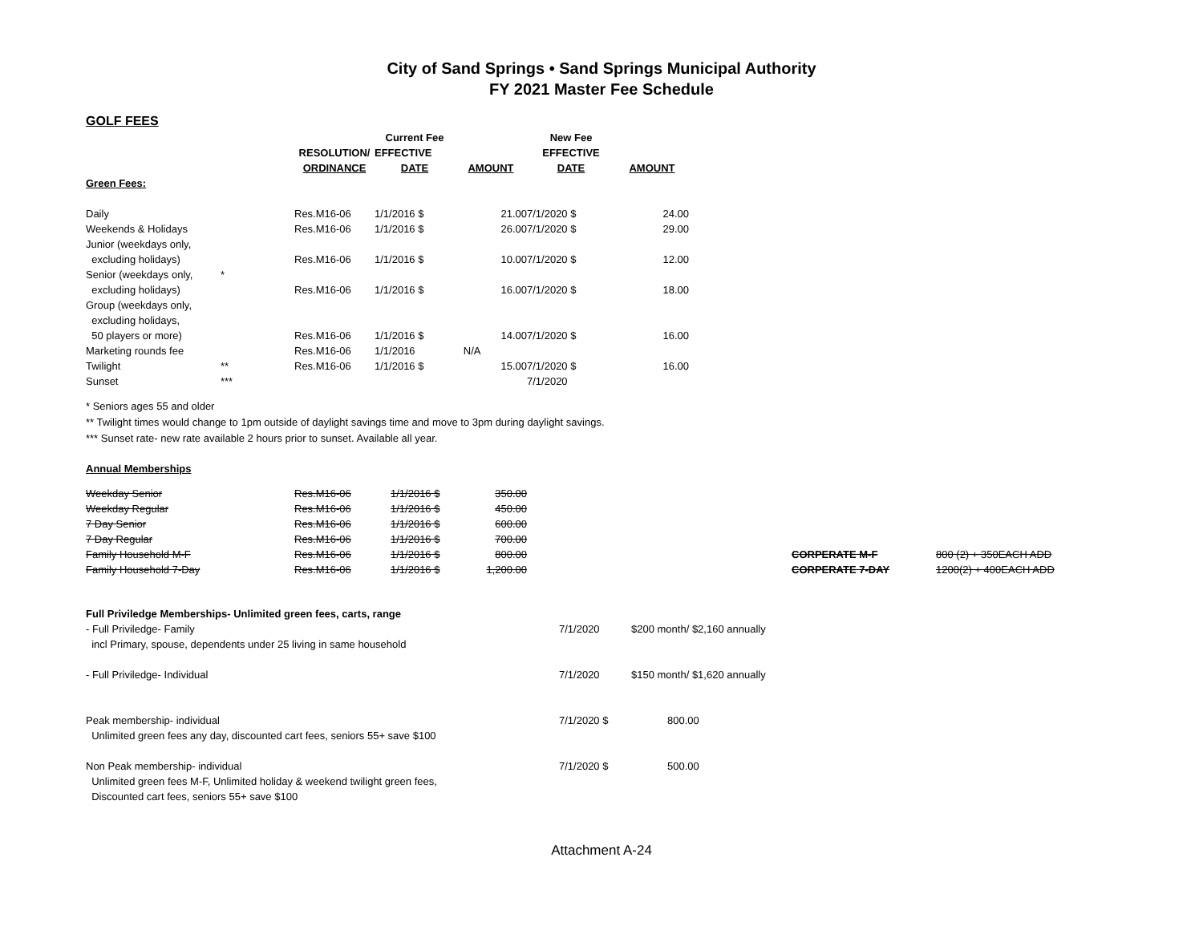City of Sand Springs • Sand Springs Municipal Authority
FY 2021 Master Fee Schedule
GOLF FEES
| | | | Current Fee | | New Fee | |
| --- | --- | --- | --- | --- | --- | --- |
| | | RESOLUTION/ | EFFECTIVE | | EFFECTIVE | |
| | | ORDINANCE | DATE | AMOUNT | DATE | AMOUNT |
| Green Fees: | | | | | | |
| Daily | | Res.M16-06 | 1/1/2016 $ | 21.00 | 7/1/2020 $ | 24.00 |
| Weekends & Holidays | | Res.M16-06 | 1/1/2016 $ | 26.00 | 7/1/2020 $ | 29.00 |
| Junior (weekdays only, | | | | | | |
| excluding holidays) | | Res.M16-06 | 1/1/2016 $ | 10.00 | 7/1/2020 $ | 12.00 |
| Senior (weekdays only, | * | | | | | |
| excluding holidays) | | Res.M16-06 | 1/1/2016 $ | 16.00 | 7/1/2020 $ | 18.00 |
| Group (weekdays only, | | | | | | |
| excluding holidays, | | | | | | |
| 50 players or more) | | Res.M16-06 | 1/1/2016 $ | 14.00 | 7/1/2020 $ | 16.00 |
| Marketing rounds fee | | Res.M16-06 | 1/1/2016 | N/A | | |
| Twilight | ** | Res.M16-06 | 1/1/2016 $ | 15.00 | 7/1/2020 $ | 16.00 |
| Sunset | *** | | | | 7/1/2020 | |
* Seniors ages 55 and older
** Twilight times would change to 1pm outside of daylight savings time and move to 3pm during daylight savings.
*** Sunset rate- new rate available 2 hours prior to sunset. Available all year.
Annual Memberships
| Weekday Senior | Res.M16-06 | 1/1/2016 $ | 350.00 | | | |
| Weekday Regular | Res.M16-06 | 1/1/2016 $ | 450.00 | | | |
| 7 Day Senior | Res.M16-06 | 1/1/2016 $ | 600.00 | | | |
| 7 Day Regular | Res.M16-06 | 1/1/2016 $ | 700.00 | | | |
| Family Household M-F | Res.M16-06 | 1/1/2016 $ | 800.00 | | CORPERATE M-F | 800 (2) + 350EACH ADD |
| Family Household 7-Day | Res.M16-06 | 1/1/2016 $ | 1,200.00 | | CORPERATE 7-DAY | 1200(2) + 400EACH ADD |
| Full Priviledge Memberships- Unlimited green fees, carts, range | | |
| - Full Priviledge- Family | 7/1/2020 | $200 month/ $2,160 annually |
| incl Primary, spouse, dependents under 25 living in same household | | |
| - Full Priviledge- Individual | 7/1/2020 | $150 month/ $1,620 annually |
| Peak membership- individual | 7/1/2020 $ | 800.00 |
| Unlimited green fees any day, discounted cart fees, seniors 55+ save $100 | | |
| Non Peak membership- individual | 7/1/2020 $ | 500.00 |
| Unlimited green fees M-F, Unlimited holiday & weekend twilight green fees, | | |
| Discounted cart fees, seniors 55+ save $100 | | |
Attachment A-24